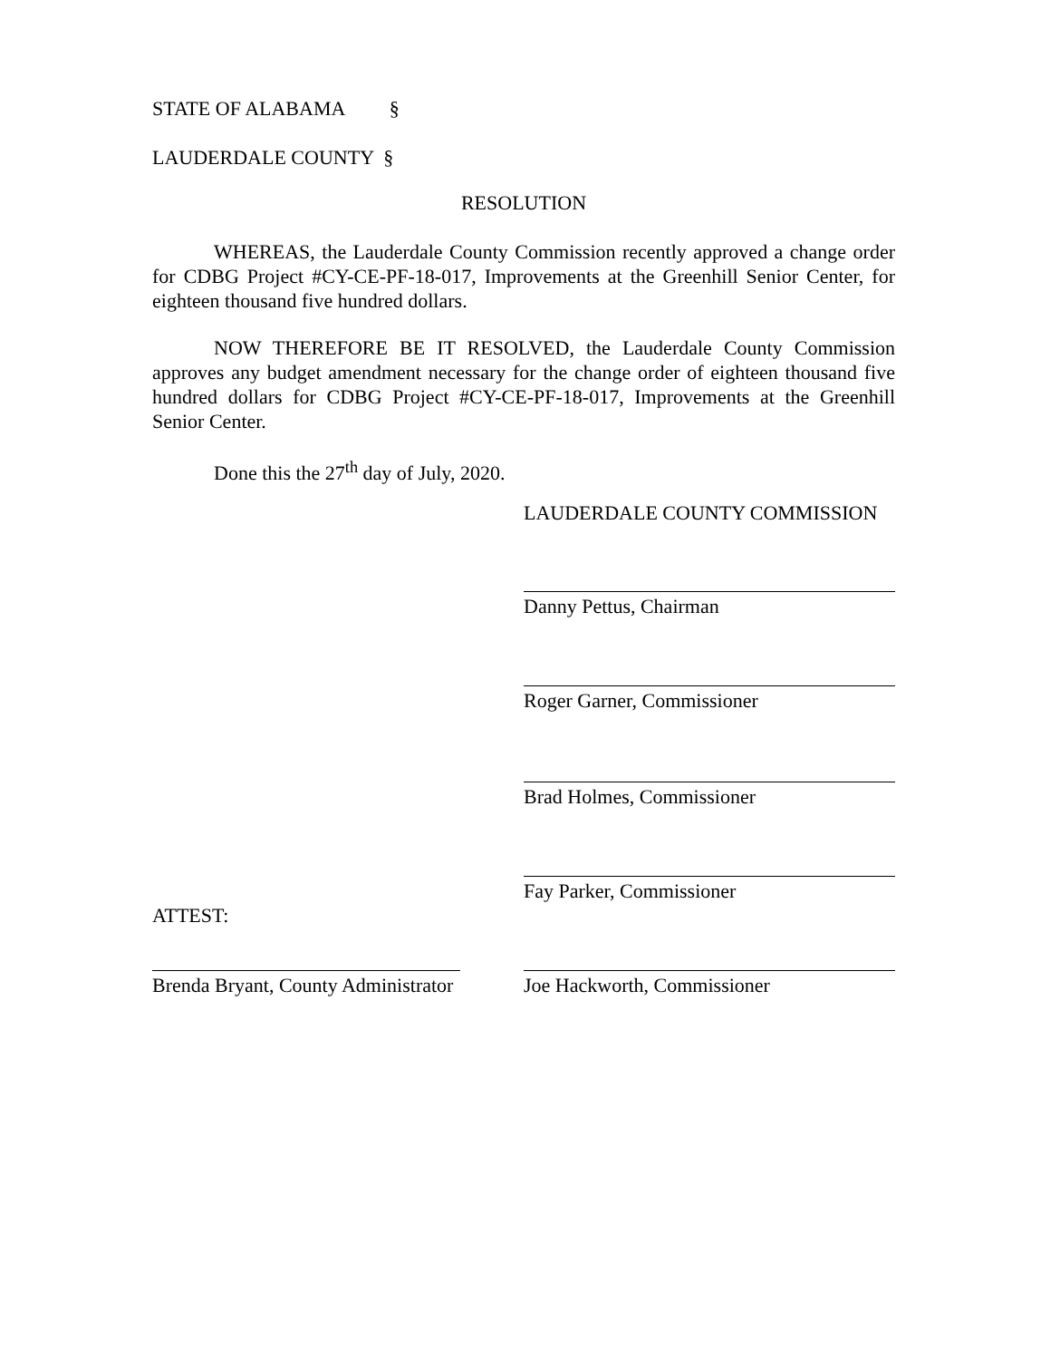STATE OF ALABAMA §
LAUDERDALE COUNTY §
RESOLUTION
WHEREAS, the Lauderdale County Commission recently approved a change order for CDBG Project #CY-CE-PF-18-017, Improvements at the Greenhill Senior Center, for eighteen thousand five hundred dollars.
NOW THEREFORE BE IT RESOLVED, the Lauderdale County Commission approves any budget amendment necessary for the change order of eighteen thousand five hundred dollars for CDBG Project #CY-CE-PF-18-017, Improvements at the Greenhill Senior Center.
Done this the 27<sup>th</sup> day of July, 2020.
LAUDERDALE COUNTY COMMISSION
Danny Pettus, Chairman
Roger Garner, Commissioner
Brad Holmes, Commissioner
Fay Parker, Commissioner
ATTEST:
Brenda Bryant, County Administrator
Joe Hackworth, Commissioner